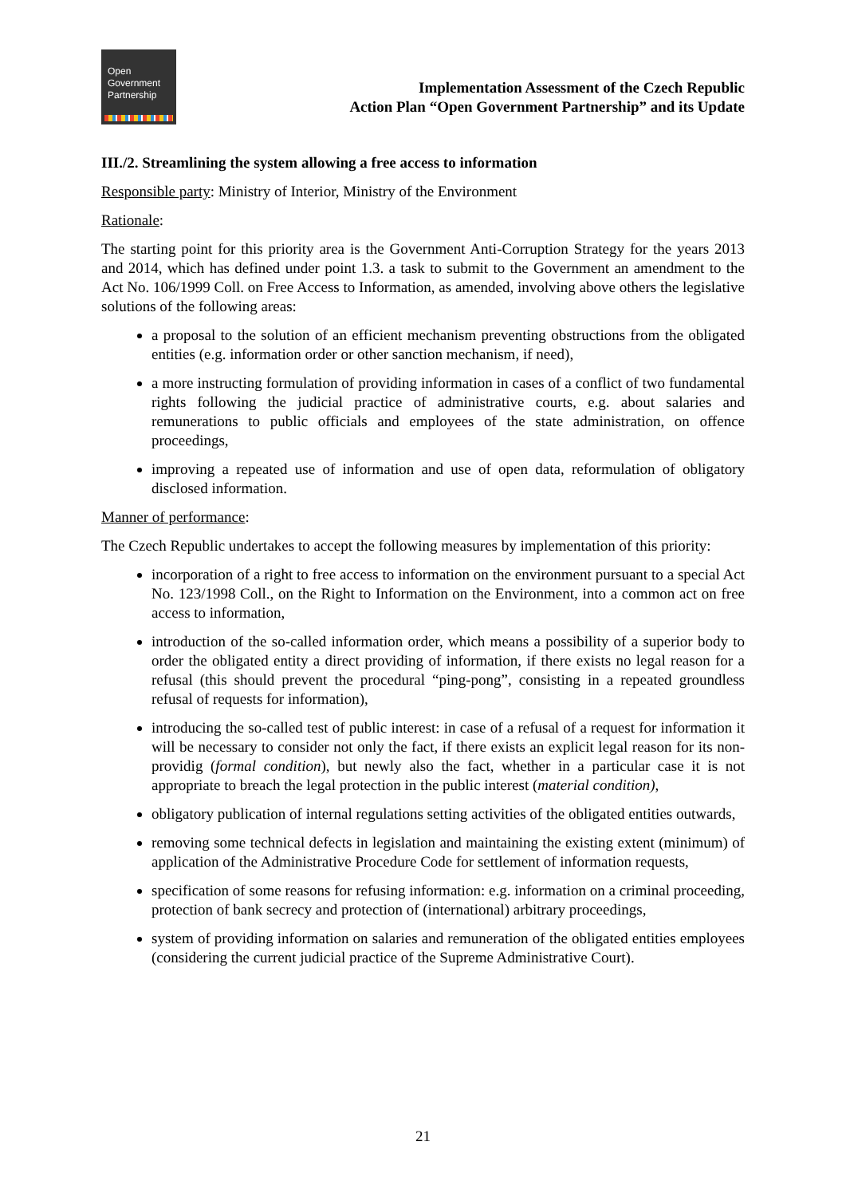Open
Government
Partnership
Implementation Assessment of the Czech Republic
Action Plan “Open Government Partnership” and its Update
III./2. Streamlining the system allowing a free access to information
Responsible party: Ministry of Interior, Ministry of the Environment
Rationale:
The starting point for this priority area is the Government Anti-Corruption Strategy for the years 2013 and 2014, which has defined under point 1.3. a task to submit to the Government an amendment to the Act No. 106/1999 Coll. on Free Access to Information, as amended, involving above others the legislative solutions of the following areas:
a proposal to the solution of an efficient mechanism preventing obstructions from the obligated entities (e.g. information order or other sanction mechanism, if need),
a more instructing formulation of providing information in cases of a conflict of two fundamental rights following the judicial practice of administrative courts, e.g. about salaries and remunerations to public officials and employees of the state administration, on offence proceedings,
improving a repeated use of information and use of open data, reformulation of obligatory disclosed information.
Manner of performance:
The Czech Republic undertakes to accept the following measures by implementation of this priority:
incorporation of a right to free access to information on the environment pursuant to a special Act No. 123/1998 Coll., on the Right to Information on the Environment, into a common act on free access to information,
introduction of the so-called information order, which means a possibility of a superior body to order the obligated entity a direct providing of information, if there exists no legal reason for a refusal (this should prevent the procedural “ping-pong”, consisting in a repeated groundless refusal of requests for information),
introducing the so-called test of public interest: in case of a refusal of a request for information it will be necessary to consider not only the fact, if there exists an explicit legal reason for its non-providig (formal condition), but newly also the fact, whether in a particular case it is not appropriate to breach the legal protection in the public interest (material condition),
obligatory publication of internal regulations setting activities of the obligated entities outwards,
removing some technical defects in legislation and maintaining the existing extent (minimum) of application of the Administrative Procedure Code for settlement of information requests,
specification of some reasons for refusing information: e.g. information on a criminal proceeding, protection of bank secrecy and protection of (international) arbitrary proceedings,
system of providing information on salaries and remuneration of the obligated entities employees (considering the current judicial practice of the Supreme Administrative Court).
21